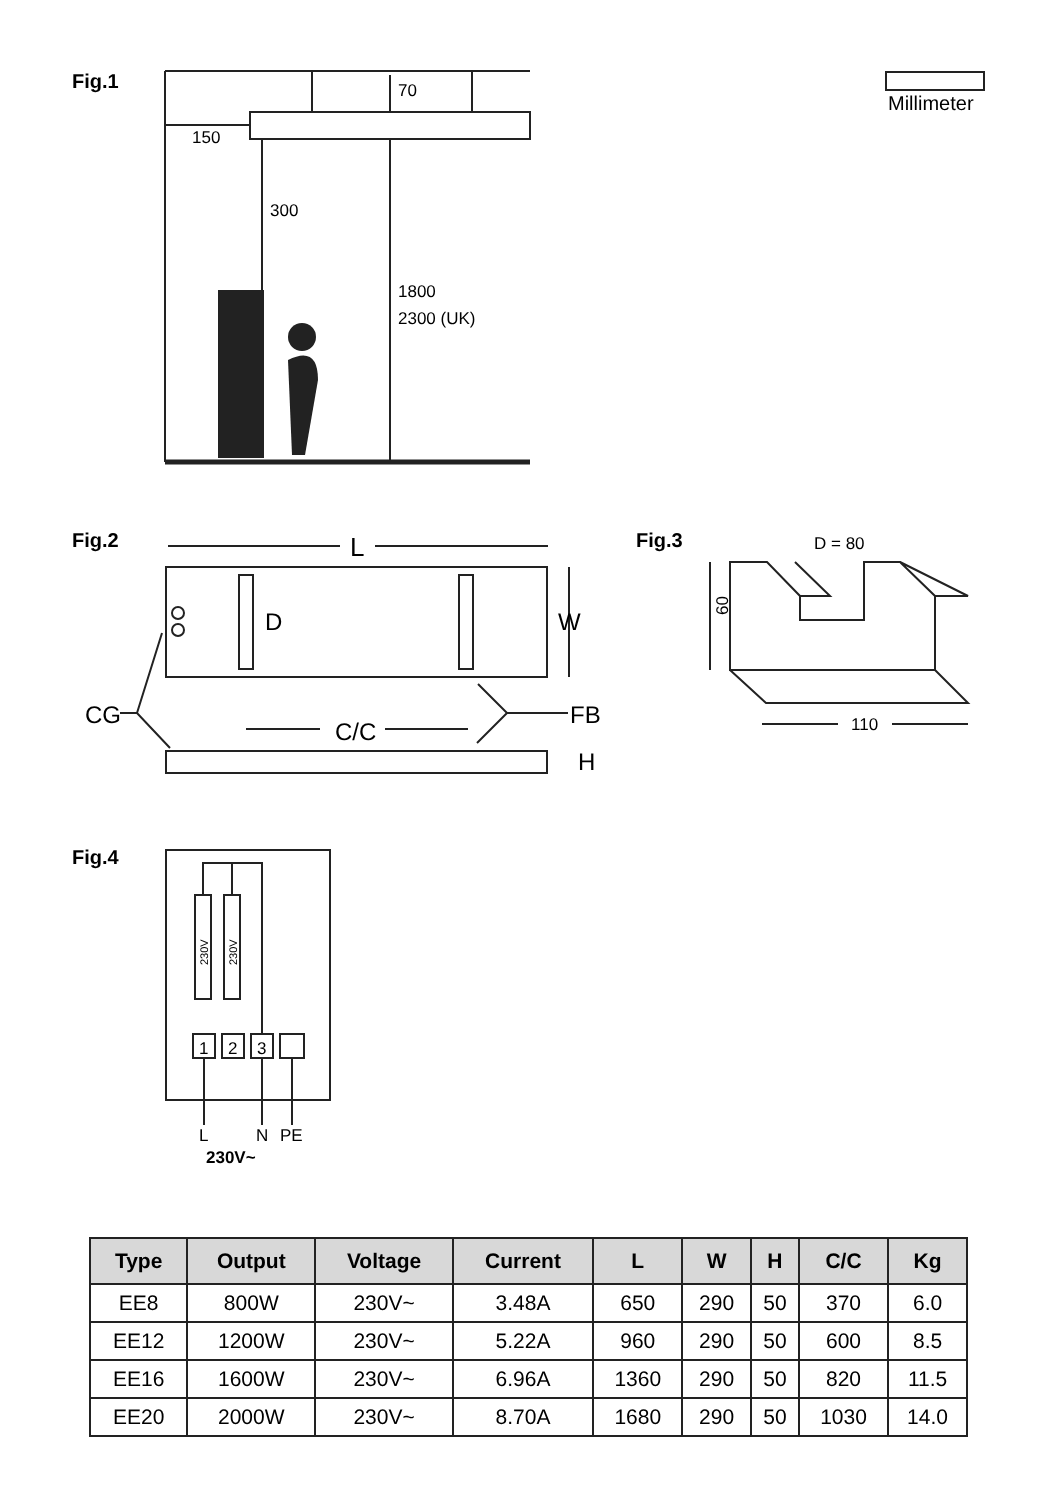70
150
300
1800
2300 (UK)
Millimeter
L
W
D
CG
FB
C/C
H
D = 80
110
60
1
2
3
L
N
PE
230V~
230V
230V
Fig.1
Fig.2 Fig.3
Fig.4
| Type | Output | Voltage | Current | L | W | H | C/C | Kg |
| --- | --- | --- | --- | --- | --- | --- | --- | --- |
| EE8 | 800W | 230V~ | 3.48A | 650 | 290 | 50 | 370 | 6.0 |
| EE12 | 1200W | 230V~ | 5.22A | 960 | 290 | 50 | 600 | 8.5 |
| EE16 | 1600W | 230V~ | 6.96A | 1360 | 290 | 50 | 820 | 11.5 |
| EE20 | 2000W | 230V~ | 8.70A | 1680 | 290 | 50 | 1030 | 14.0 |